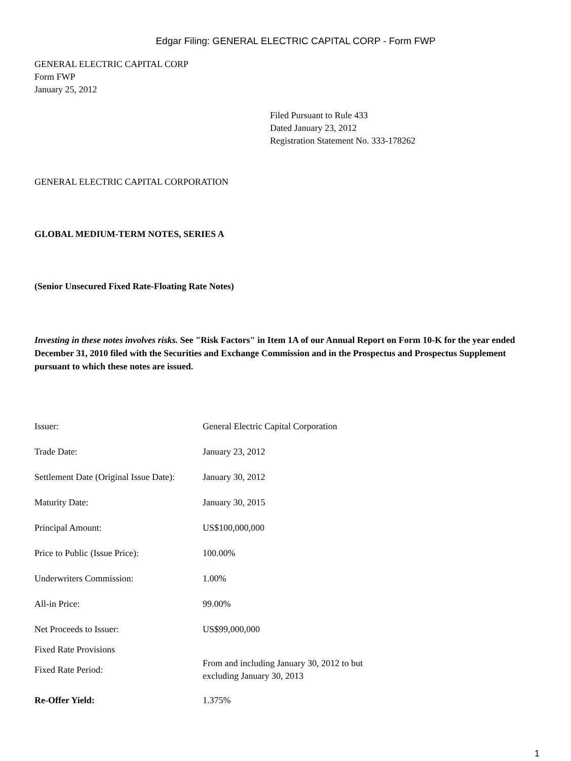Edgar Filing: GENERAL ELECTRIC CAPITAL CORP - Form FWP
GENERAL ELECTRIC CAPITAL CORP
Form FWP
January 25, 2012
Filed Pursuant to Rule 433
Dated January 23, 2012
Registration Statement No. 333-178262
GENERAL ELECTRIC CAPITAL CORPORATION
GLOBAL MEDIUM-TERM NOTES, SERIES A
(Senior Unsecured Fixed Rate-Floating Rate Notes)
Investing in these notes involves risks. See "Risk Factors" in Item 1A of our Annual Report on Form 10-K for the year ended December 31, 2010 filed with the Securities and Exchange Commission and in the Prospectus and Prospectus Supplement pursuant to which these notes are issued.
| Issuer: | General Electric Capital Corporation |
| Trade Date: | January 23, 2012 |
| Settlement Date (Original Issue Date): | January 30, 2012 |
| Maturity Date: | January 30, 2015 |
| Principal Amount: | US$100,000,000 |
| Price to Public (Issue Price): | 100.00% |
| Underwriters Commission: | 1.00% |
| All-in Price: | 99.00% |
| Net Proceeds to Issuer: | US$99,000,000 |
| Fixed Rate Provisions | |
| Fixed Rate Period: | From and including January 30, 2012 to but excluding January 30, 2013 |
| Re-Offer Yield: | 1.375% |
1